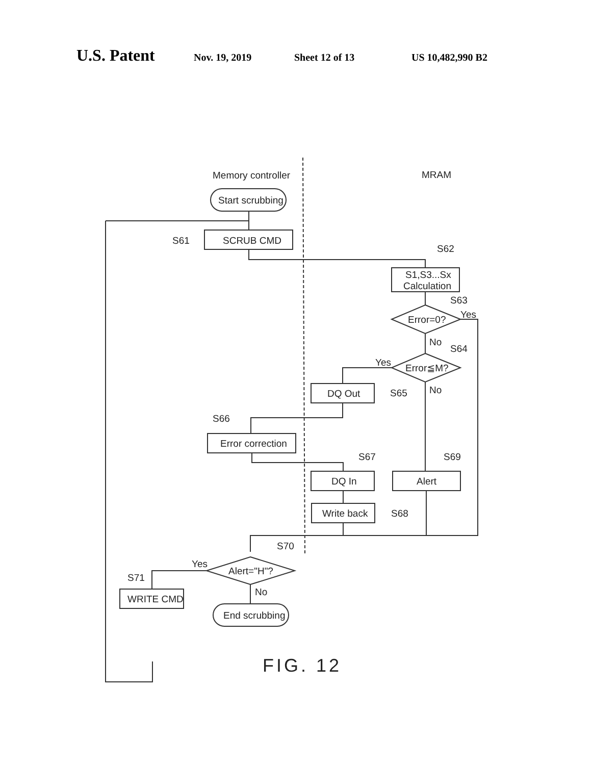U.S. Patent Nov. 19, 2019 Sheet 12 of 13 US 10,482,990 B2
Memory controller
MRAM
Start scrubbing
SCRUB CMD
S61
S62
S1,S3...Sx
Calculation
S63
Error=0?
Yes
No
S64
Error≦M?
Yes
No
DQ Out
S65
S66
Error correction
S67
DQ In
S69
Alert
Write back
S68
S70
Alert="H"?
Yes
No
S71
WRITE CMD
End scrubbing
FIG. 12